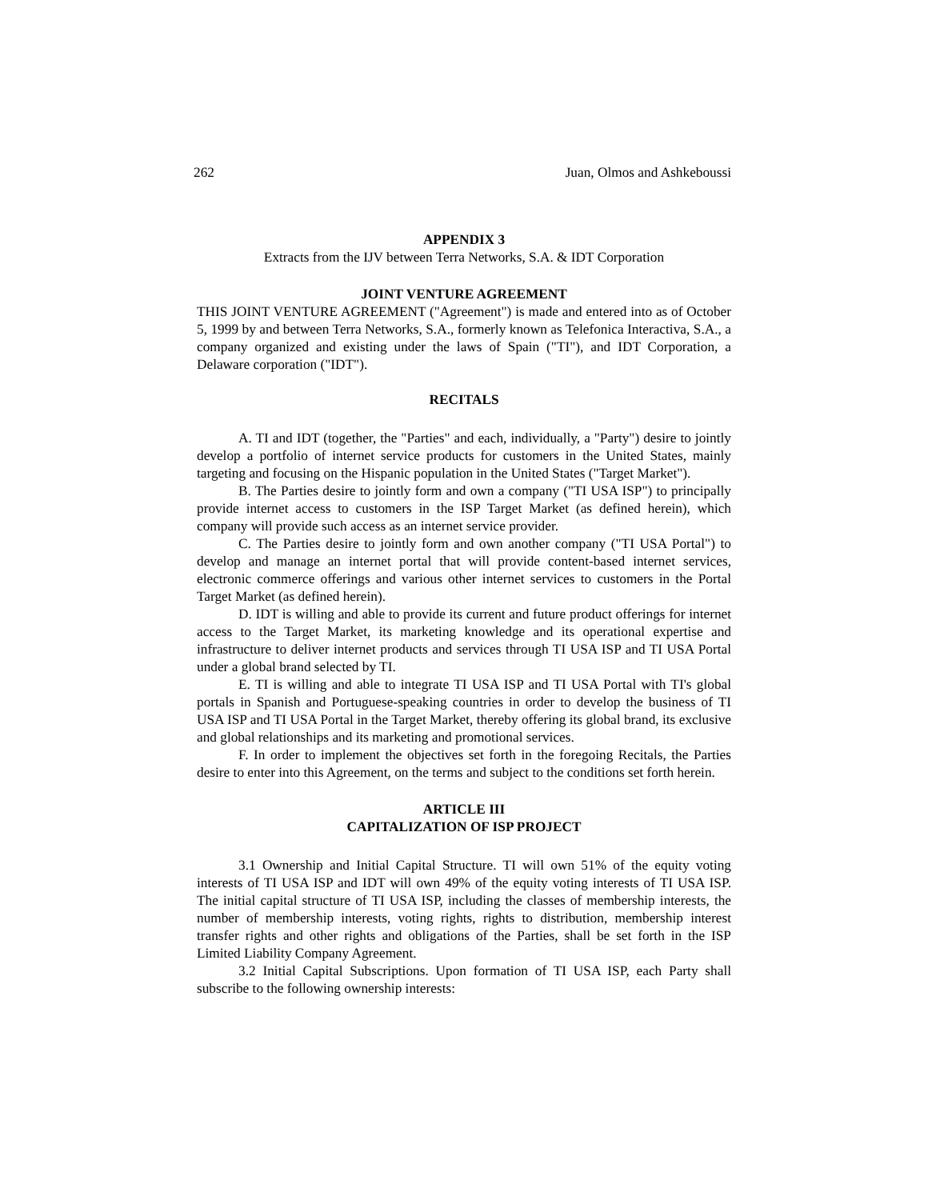262 Juan, Olmos and Ashkeboussi
APPENDIX 3
Extracts from the IJV between Terra Networks, S.A. & IDT Corporation
JOINT VENTURE AGREEMENT
THIS JOINT VENTURE AGREEMENT ("Agreement") is made and entered into as of October 5, 1999 by and between Terra Networks, S.A., formerly known as Telefonica Interactiva, S.A., a company organized and existing under the laws of Spain ("TI"), and IDT Corporation, a Delaware corporation ("IDT").
RECITALS
A. TI and IDT (together, the "Parties" and each, individually, a "Party") desire to jointly develop a portfolio of internet service products for customers in the United States, mainly targeting and focusing on the Hispanic population in the United States ("Target Market").
B. The Parties desire to jointly form and own a company ("TI USA ISP") to principally provide internet access to customers in the ISP Target Market (as defined herein), which company will provide such access as an internet service provider.
C. The Parties desire to jointly form and own another company ("TI USA Portal") to develop and manage an internet portal that will provide content-based internet services, electronic commerce offerings and various other internet services to customers in the Portal Target Market (as defined herein).
D. IDT is willing and able to provide its current and future product offerings for internet access to the Target Market, its marketing knowledge and its operational expertise and infrastructure to deliver internet products and services through TI USA ISP and TI USA Portal under a global brand selected by TI.
E. TI is willing and able to integrate TI USA ISP and TI USA Portal with TI's global portals in Spanish and Portuguese-speaking countries in order to develop the business of TI USA ISP and TI USA Portal in the Target Market, thereby offering its global brand, its exclusive and global relationships and its marketing and promotional services.
F. In order to implement the objectives set forth in the foregoing Recitals, the Parties desire to enter into this Agreement, on the terms and subject to the conditions set forth herein.
ARTICLE III
CAPITALIZATION OF ISP PROJECT
3.1 Ownership and Initial Capital Structure. TI will own 51% of the equity voting interests of TI USA ISP and IDT will own 49% of the equity voting interests of TI USA ISP. The initial capital structure of TI USA ISP, including the classes of membership interests, the number of membership interests, voting rights, rights to distribution, membership interest transfer rights and other rights and obligations of the Parties, shall be set forth in the ISP Limited Liability Company Agreement.
3.2 Initial Capital Subscriptions. Upon formation of TI USA ISP, each Party shall subscribe to the following ownership interests: